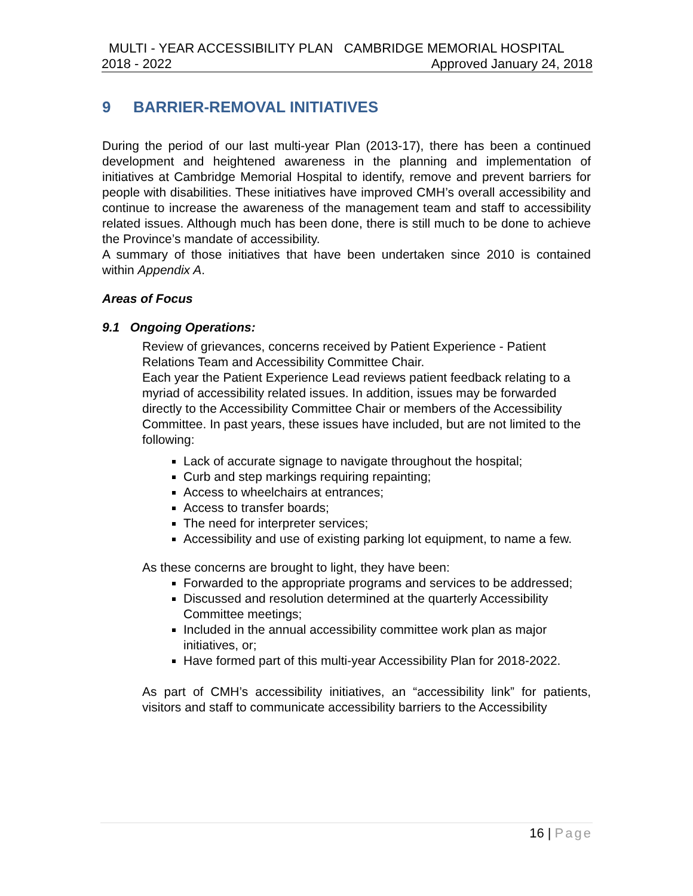MULTI - YEAR ACCESSIBILITY PLAN CAMBRIDGE MEMORIAL HOSPITAL
2018 - 2022 Approved January 24, 2018
9 BARRIER-REMOVAL INITIATIVES
During the period of our last multi-year Plan (2013-17), there has been a continued development and heightened awareness in the planning and implementation of initiatives at Cambridge Memorial Hospital to identify, remove and prevent barriers for people with disabilities. These initiatives have improved CMH’s overall accessibility and continue to increase the awareness of the management team and staff to accessibility related issues. Although much has been done, there is still much to be done to achieve the Province’s mandate of accessibility.
A summary of those initiatives that have been undertaken since 2010 is contained within Appendix A.
Areas of Focus
9.1 Ongoing Operations:
Review of grievances, concerns received by Patient Experience - Patient Relations Team and Accessibility Committee Chair.
Each year the Patient Experience Lead reviews patient feedback relating to a myriad of accessibility related issues. In addition, issues may be forwarded directly to the Accessibility Committee Chair or members of the Accessibility Committee. In past years, these issues have included, but are not limited to the following:
Lack of accurate signage to navigate throughout the hospital;
Curb and step markings requiring repainting;
Access to wheelchairs at entrances;
Access to transfer boards;
The need for interpreter services;
Accessibility and use of existing parking lot equipment, to name a few.
As these concerns are brought to light, they have been:
Forwarded to the appropriate programs and services to be addressed;
Discussed and resolution determined at the quarterly Accessibility Committee meetings;
Included in the annual accessibility committee work plan as major initiatives, or;
Have formed part of this multi-year Accessibility Plan for 2018-2022.
As part of CMH’s accessibility initiatives, an “accessibility link” for patients, visitors and staff to communicate accessibility barriers to the Accessibility
16 | Page